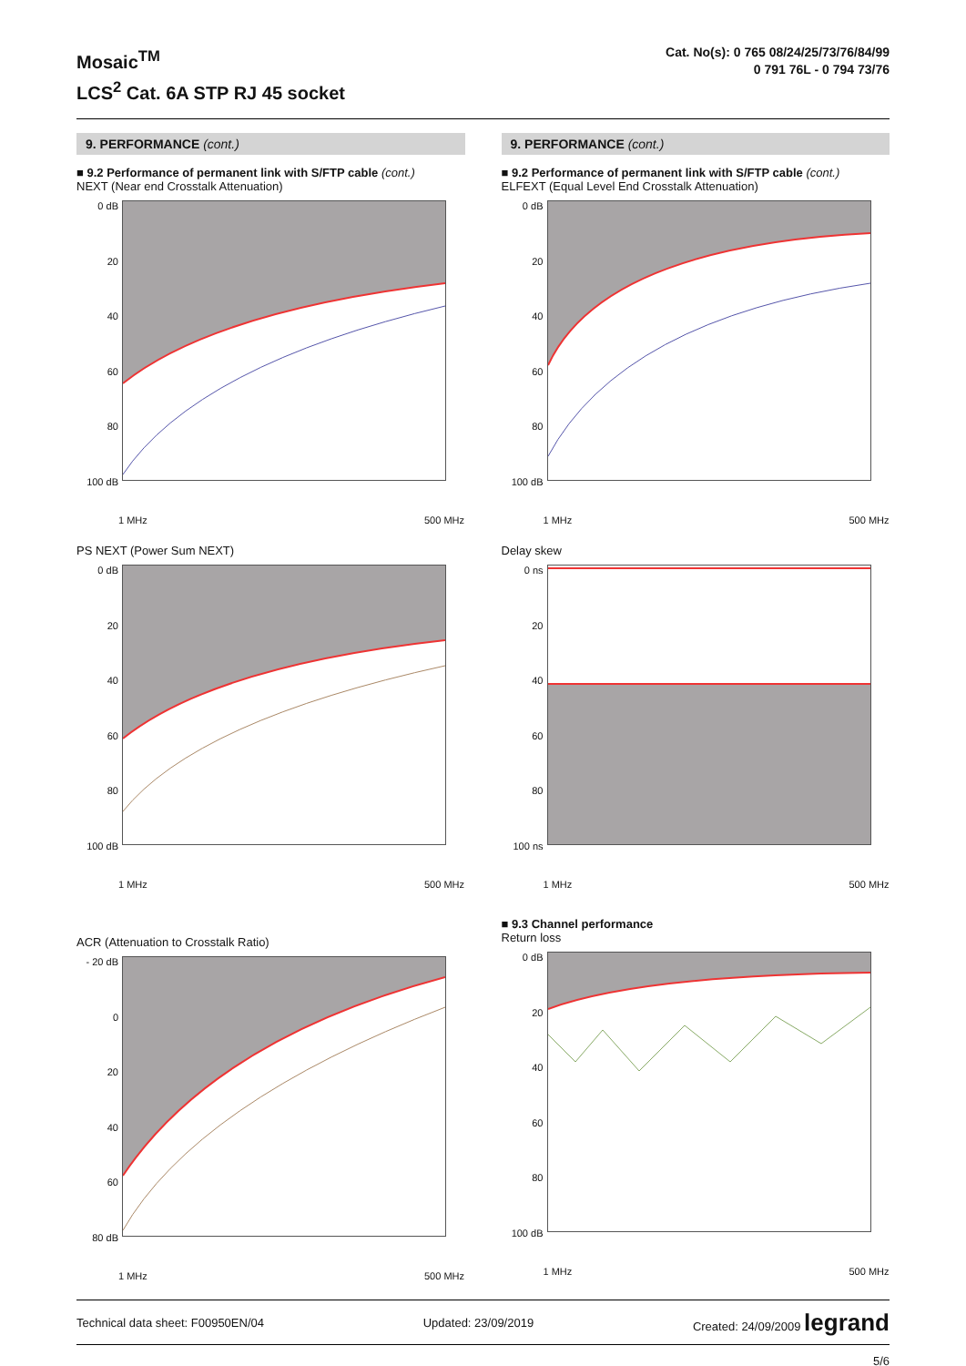Mosaic<sup>TM</sup>
LCS<sup>2</sup> Cat. 6A STP RJ 45 socket
Cat. No(s): 0 765 08/24/25/73/76/84/99
0 791 76L - 0 794 73/76
9. PERFORMANCE (cont.)
■ 9.2 Performance of permanent link with S/FTP cable (cont.)
NEXT (Near end Crosstalk Attenuation)
0 dB
20
40
60
80
100 dB
1 MHz 500 MHz
PS NEXT (Power Sum NEXT)
0 dB
20
40
60
80
100 dB
1 MHz 500 MHz
ACR (Attenuation to Crosstalk Ratio)
- 20 dB
0
20
40
60
80 dB
1 MHz 500 MHz
9. PERFORMANCE (cont.)
■ 9.2 Performance of permanent link with S/FTP cable (cont.)
ELFEXT (Equal Level End Crosstalk Attenuation)
0 dB
20
40
60
80
100 dB
1 MHz 500 MHz
Delay skew
0 ns
20
40
60
80
100 ns
1 MHz 500 MHz
■ 9.3 Channel performance
Return loss
0 dB
20
40
60
80
100 dB
1 MHz 500 MHz
Technical data sheet: F00950EN/04 Updated: 23/09/2019 Created: 24/09/2009 legrand
5/6